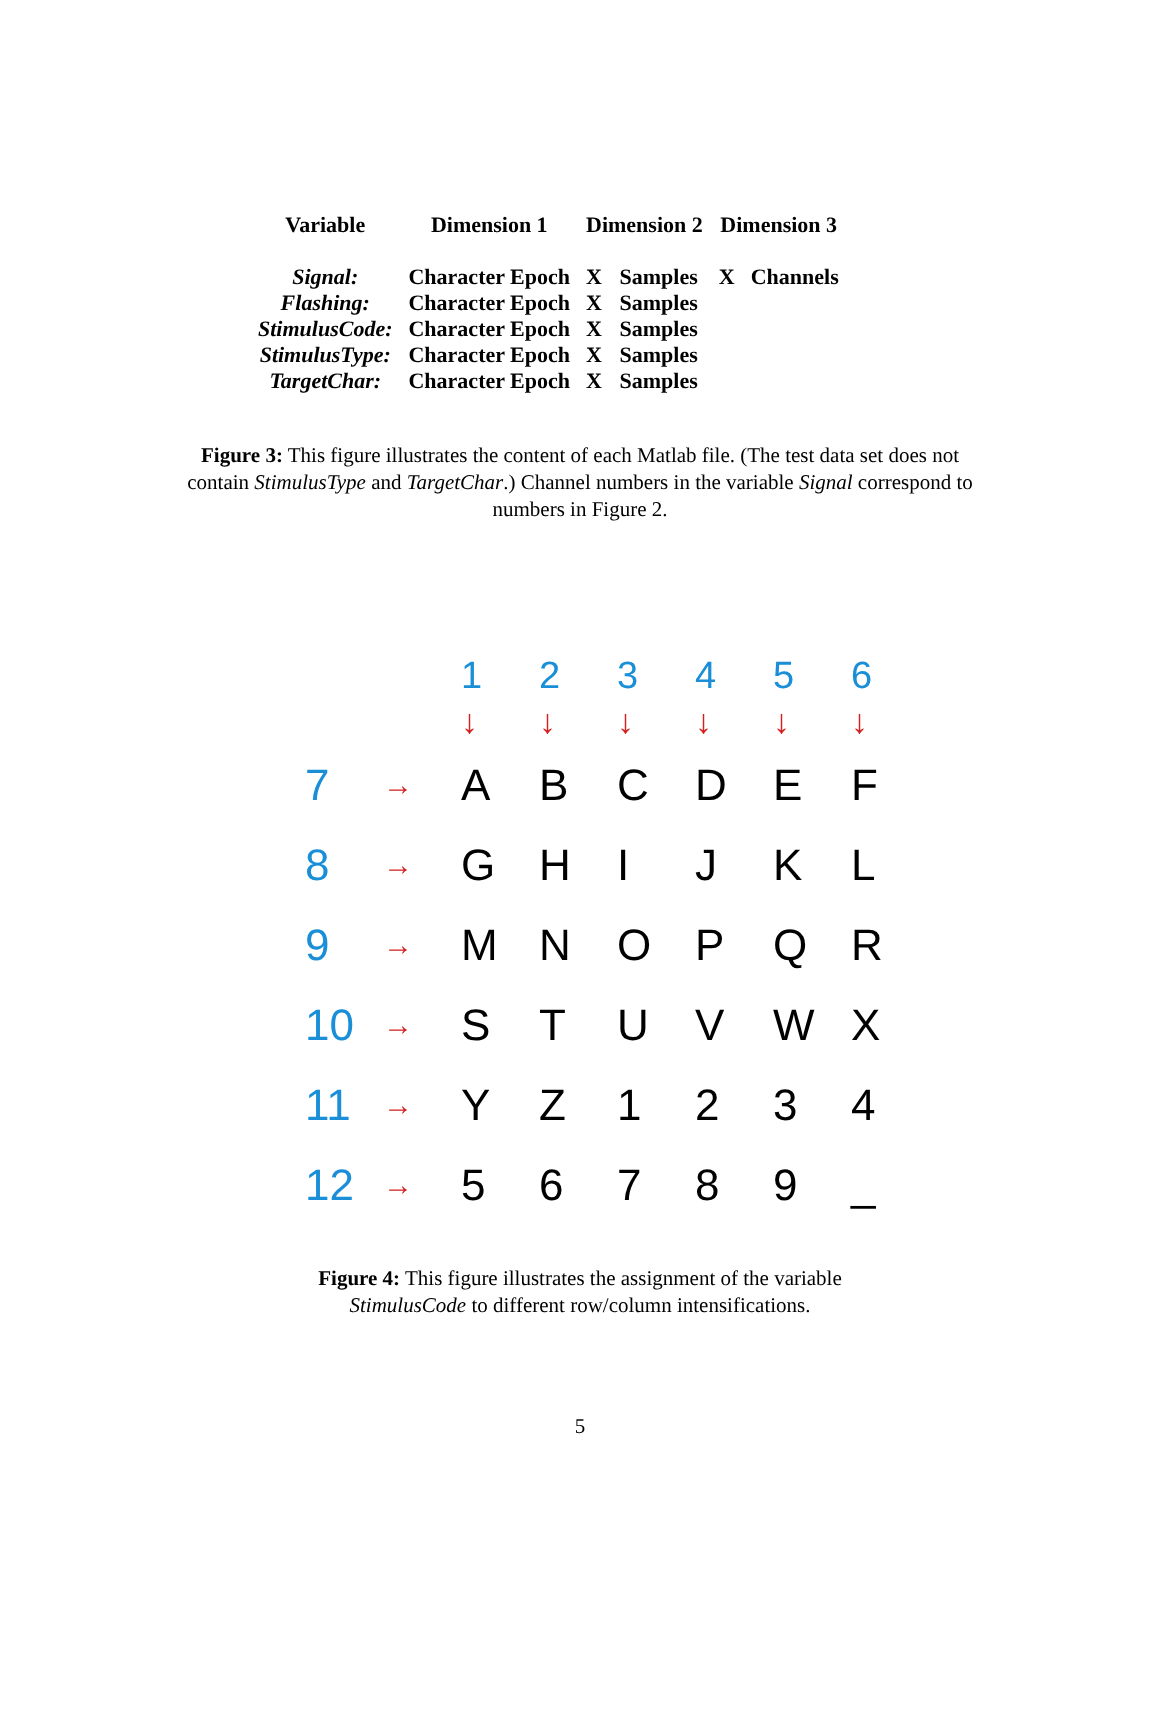| Variable | Dimension 1 | Dimension 2 | | Dimension 3 | |
| --- | --- | --- | --- | --- | --- |
| Signal: | Character Epoch | X | Samples | X | Channels |
| Flashing: | Character Epoch | X | Samples | | |
| StimulusCode: | Character Epoch | X | Samples | | |
| StimulusType: | Character Epoch | X | Samples | | |
| TargetChar: | Character Epoch | X | Samples | | |
Figure 3: This figure illustrates the content of each Matlab file. (The test data set does not contain StimulusType and TargetChar.) Channel numbers in the variable Signal correspond to numbers in Figure 2.
| | | 1 | 2 | 3 | 4 | 5 | 6 |
| | | ↓ | ↓ | ↓ | ↓ | ↓ | ↓ |
| 7 | → | A | B | C | D | E | F |
| 8 | → | G | H | I | J | K | L |
| 9 | → | M | N | O | P | Q | R |
| 10 | → | S | T | U | V | W | X |
| 11 | → | Y | Z | 1 | 2 | 3 | 4 |
| 12 | → | 5 | 6 | 7 | 8 | 9 | _ |
Figure 4: This figure illustrates the assignment of the variable StimulusCode to different row/column intensifications.
5